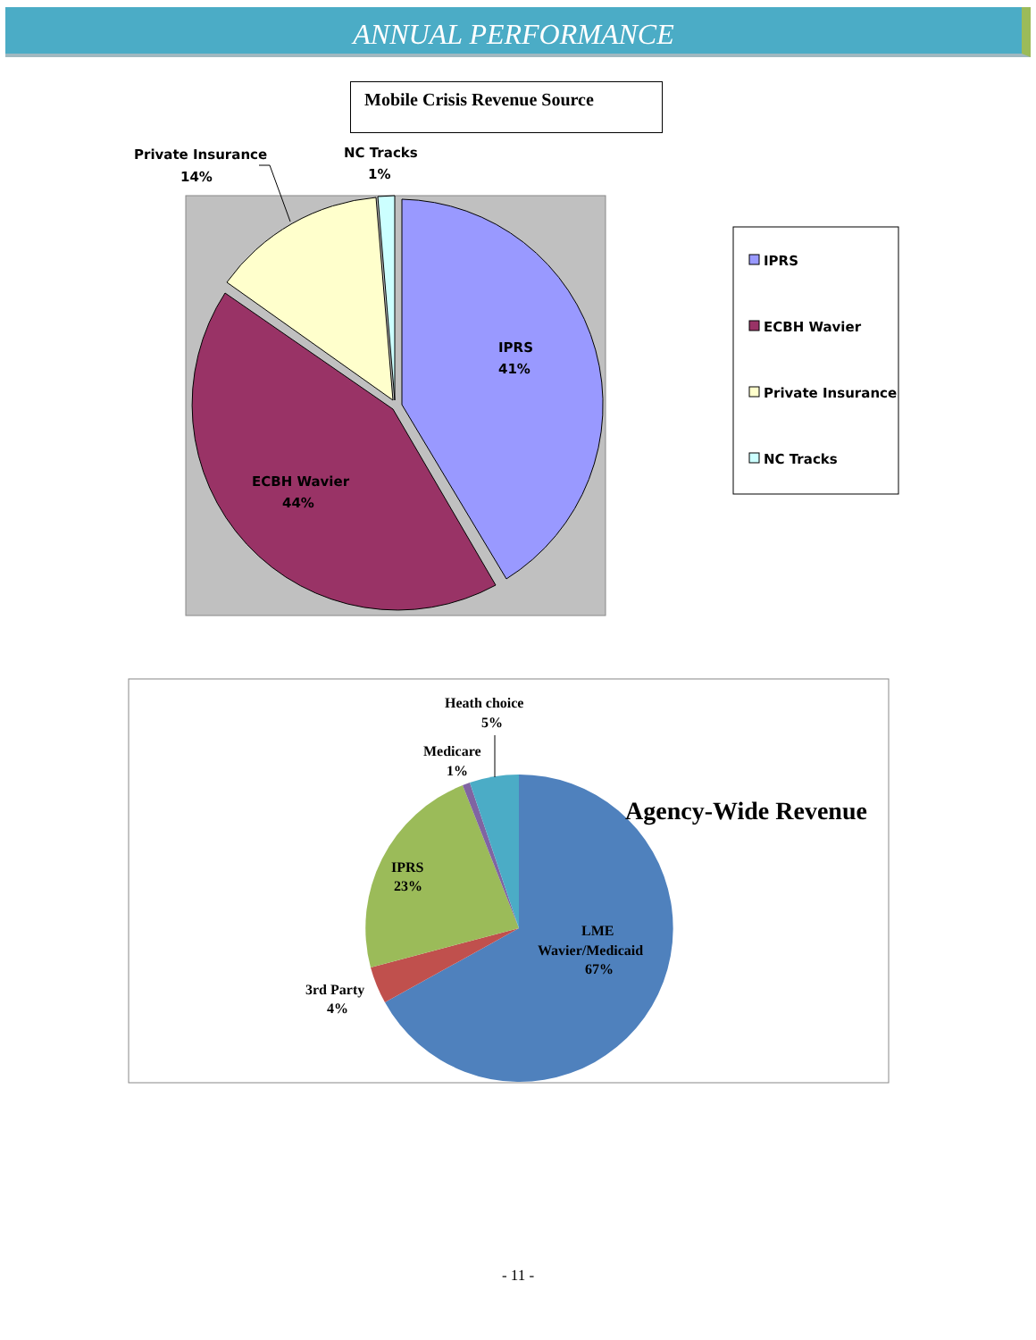ANNUAL PERFORMANCE
Mobile Crisis Revenue Source
Private Insurance
14%
NC Tracks
1%
IPRS
41%
ECBH Wavier
44%
IPRS
ECBH Wavier
Private Insurance
NC Tracks
Heath choice
5%
Medicare
1%
IPRS
23%
LME
Wavier/Medicaid
67%
3rd Party
4%
Agency-Wide Revenue
- 11 -